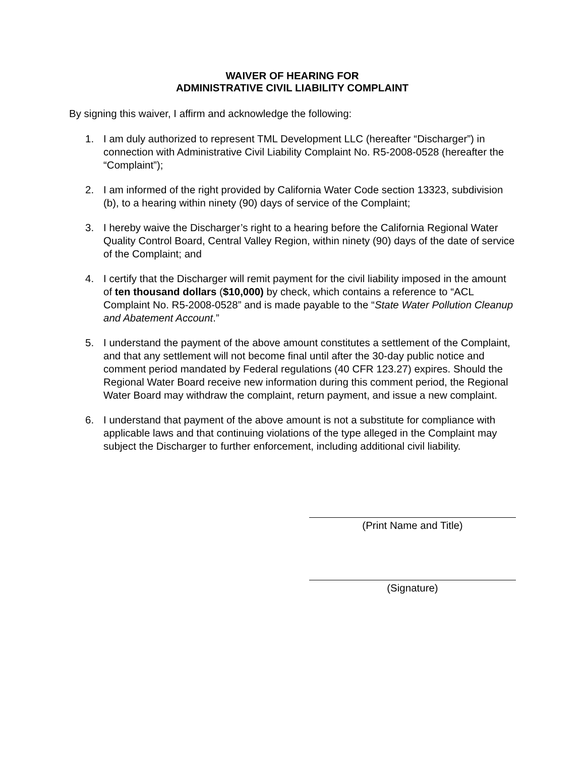WAIVER OF HEARING FOR
ADMINISTRATIVE CIVIL LIABILITY COMPLAINT
By signing this waiver, I affirm and acknowledge the following:
1. I am duly authorized to represent TML Development LLC (hereafter “Discharger”) in connection with Administrative Civil Liability Complaint No. R5-2008-0528 (hereafter the “Complaint”);
2. I am informed of the right provided by California Water Code section 13323, subdivision (b), to a hearing within ninety (90) days of service of the Complaint;
3. I hereby waive the Discharger’s right to a hearing before the California Regional Water Quality Control Board, Central Valley Region, within ninety (90) days of the date of service of the Complaint; and
4. I certify that the Discharger will remit payment for the civil liability imposed in the amount of ten thousand dollars ($10,000) by check, which contains a reference to “ACL Complaint No. R5-2008-0528” and is made payable to the “State Water Pollution Cleanup and Abatement Account.”
5. I understand the payment of the above amount constitutes a settlement of the Complaint, and that any settlement will not become final until after the 30-day public notice and comment period mandated by Federal regulations (40 CFR 123.27) expires. Should the Regional Water Board receive new information during this comment period, the Regional Water Board may withdraw the complaint, return payment, and issue a new complaint.
6. I understand that payment of the above amount is not a substitute for compliance with applicable laws and that continuing violations of the type alleged in the Complaint may subject the Discharger to further enforcement, including additional civil liability.
(Print Name and Title)
(Signature)